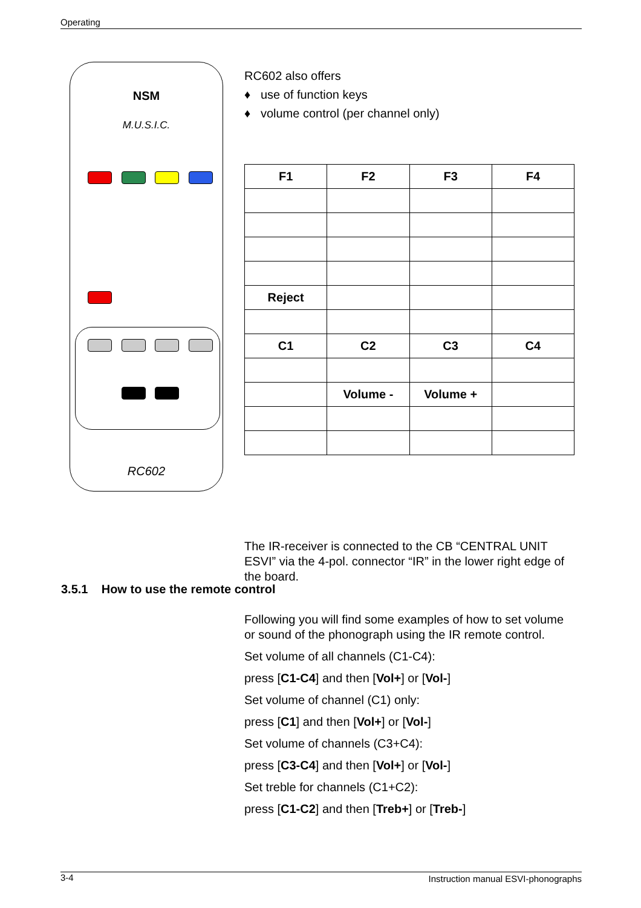Operating
NSM
M.U.S.I.C.
RC602
RC602 also offers
♦ use of function keys
♦ volume control (per channel only)
| F1 | F2 | F3 | F4 |
| --- | --- | --- | --- |
| Reject | | | |
| C1 | C2 | C3 | C4 |
| | Volume - | Volume + | |
The IR-receiver is connected to the CB “CENTRAL UNIT ESVI” via the 4-pol. connector “IR” in the lower right edge of the board.
3.5.1 How to use the remote control
Following you will find some examples of how to set volume or sound of the phonograph using the IR remote control.
Set volume of all channels (C1-C4):
press [C1-C4] and then [Vol+] or [Vol-]
Set volume of channel (C1) only:
press [C1] and then [Vol+] or [Vol-]
Set volume of channels (C3+C4):
press [C3-C4] and then [Vol+] or [Vol-]
Set treble for channels (C1+C2):
press [C1-C2] and then [Treb+] or [Treb-]
3-4 Instruction manual ESVI-phonographs